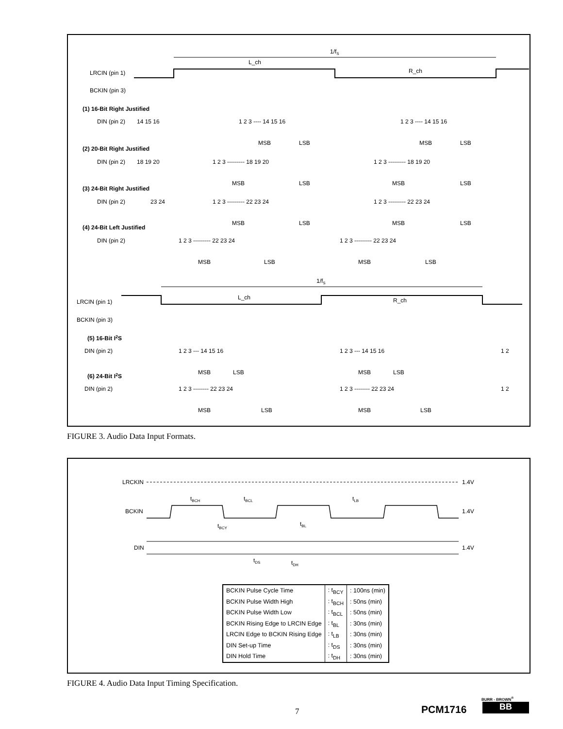1/fS
L_ch
R_ch
LRCIN (pin 1)
BCKIN (pin 3)
(1) 16-Bit Right Justified
DIN (pin 2)
14 15 16
1 2 3 ---- 14 15 16
1 2 3 ---- 14 15 16
MSB
LSB
MSB
LSB
(2) 20-Bit Right Justified
DIN (pin 2)
18 19 20
1 2 3 --------- 18 19 20
1 2 3 --------- 18 19 20
MSB
LSB
MSB
LSB
(3) 24-Bit Right Justified
DIN (pin 2)
23 24
1 2 3 --------- 22 23 24
1 2 3 --------- 22 23 24
MSB
LSB
MSB
LSB
(4) 24-Bit Left Justified
DIN (pin 2)
1 2 3 --------- 22 23 24
1 2 3 --------- 22 23 24
MSB
LSB
MSB
LSB
1/fS
L_ch
R_ch
LRCIN (pin 1)
BCKIN (pin 3)
(5) 16-Bit I2S
DIN (pin 2)
1 2 3 --- 14 15 16
1 2 3 --- 14 15 16
1 2
MSB
LSB
MSB
LSB
(6) 24-Bit I2S
DIN (pin 2)
1 2 3 -------- 22 23 24
1 2 3 -------- 22 23 24
1 2
MSB
LSB
MSB
LSB
FIGURE 3. Audio Data Input Formats.
LRCKIN
1.4V
tBCH
tBCL
tLB
BCKIN
1.4V
tBCY
tBL
DIN
1.4V
tDS
tDH
| BCKIN Pulse Cycle Time | : t<sub>BCY</sub> | : 100ns (min) |
| BCKIN Pulse Width High | : t<sub>BCH</sub> | : 50ns (min) |
| BCKIN Pulse Width Low | : t<sub>BCL</sub> | : 50ns (min) |
| BCKIN Rising Edge to LRCIN Edge | : t<sub>BL</sub> | : 30ns (min) |
| LRCIN Edge to BCKIN Rising Edge | : t<sub>LB</sub> | : 30ns (min) |
| DIN Set-up Time | : t<sub>DS</sub> | : 30ns (min) |
| DIN Hold Time | : t<sub>DH</sub> | : 30ns (min) |
FIGURE 4. Audio Data Input Timing Specification.
7 PCM1716
BURR - BROWN<sup>®</sup>
BB